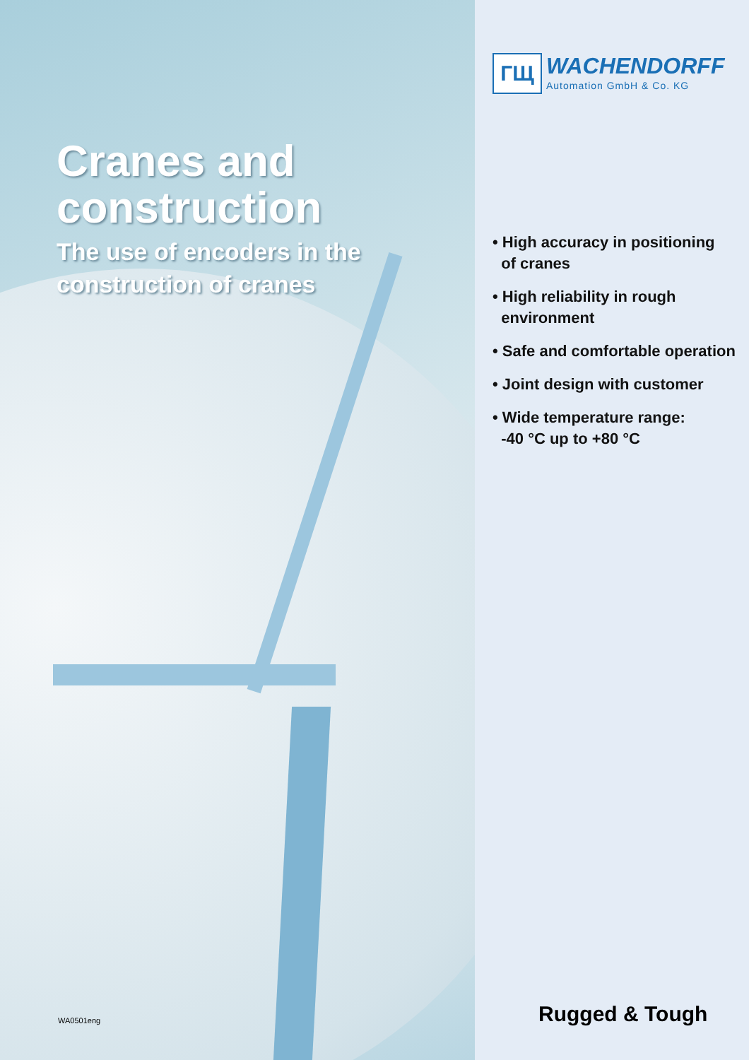Cranes and construction
The use of encoders in the construction of cranes
WA0501eng
ГЩ
WACHENDORFF
Automation GmbH & Co. KG
• High accuracy in positioning
of cranes
• High reliability in rough
environment
• Safe and comfortable operation
• Joint design with customer
• Wide temperature range:
-40 °C up to +80 °C
Rugged & Tough